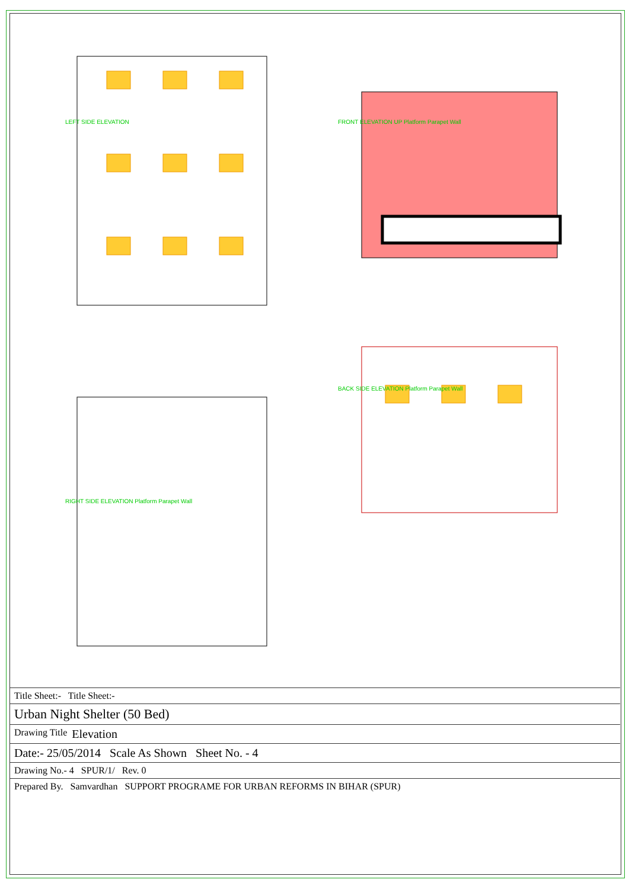LEFT SIDE ELEVATION
FRONT ELEVATION UP Platform Parapet Wall
BACK SIDE ELEVATION Platform Parapet Wall
RIGHT SIDE ELEVATION Platform Parapet Wall
Title Sheet:- Title Sheet:-
Urban Night Shelter (50 Bed)
Drawing Title Elevation
Date:- 25/05/2014 Scale As Shown Sheet No. - 4
Drawing No.- 4 SPUR/1/ Rev. 0
Prepared By. Samvardhan SUPPORT PROGRAME FOR URBAN REFORMS IN BIHAR (SPUR)